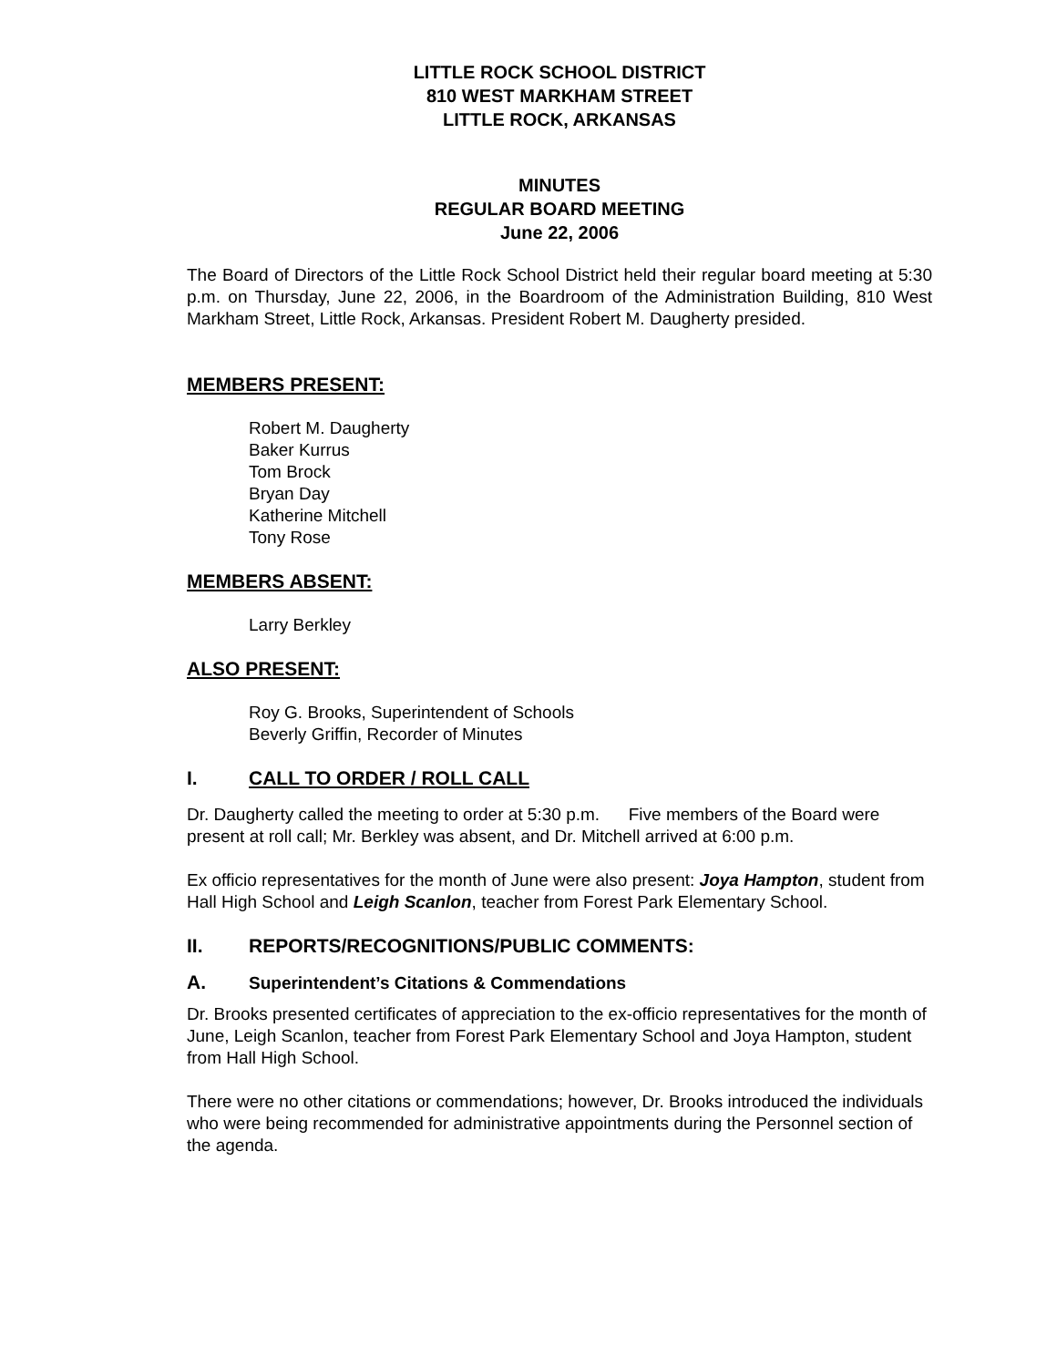LITTLE ROCK SCHOOL DISTRICT
810 WEST MARKHAM STREET
LITTLE ROCK, ARKANSAS
MINUTES
REGULAR BOARD MEETING
June 22, 2006
The Board of Directors of the Little Rock School District held their regular board meeting at 5:30 p.m. on Thursday, June 22, 2006, in the Boardroom of the Administration Building, 810 West Markham Street, Little Rock, Arkansas. President Robert M. Daugherty presided.
MEMBERS PRESENT:
Robert M. Daugherty
Baker Kurrus
Tom Brock
Bryan Day
Katherine Mitchell
Tony Rose
MEMBERS ABSENT:
Larry Berkley
ALSO PRESENT:
Roy G. Brooks, Superintendent of Schools
Beverly Griffin, Recorder of Minutes
I. CALL TO ORDER / ROLL CALL
Dr. Daugherty called the meeting to order at 5:30 p.m. Five members of the Board were present at roll call; Mr. Berkley was absent, and Dr. Mitchell arrived at 6:00 p.m.
Ex officio representatives for the month of June were also present: Joya Hampton, student from Hall High School and Leigh Scanlon, teacher from Forest Park Elementary School.
II. REPORTS/RECOGNITIONS/PUBLIC COMMENTS:
A. Superintendent’s Citations & Commendations
Dr. Brooks presented certificates of appreciation to the ex-officio representatives for the month of June, Leigh Scanlon, teacher from Forest Park Elementary School and Joya Hampton, student from Hall High School.
There were no other citations or commendations; however, Dr. Brooks introduced the individuals who were being recommended for administrative appointments during the Personnel section of the agenda.